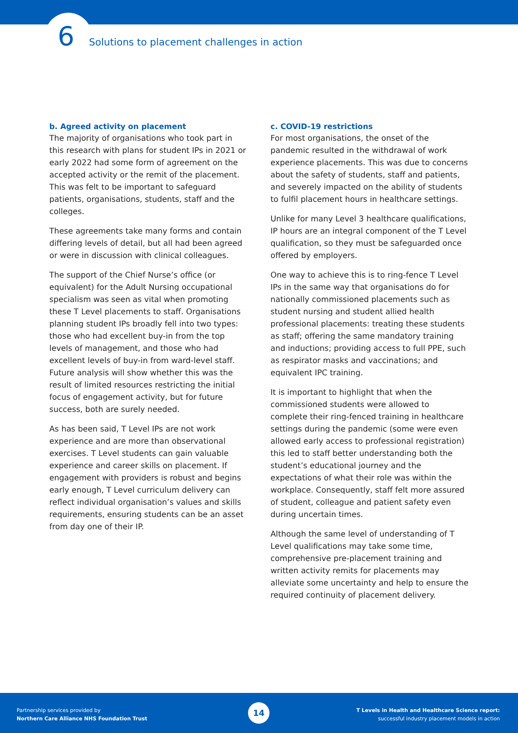6 Solutions to placement challenges in action
b. Agreed activity on placement
The majority of organisations who took part in this research with plans for student IPs in 2021 or early 2022 had some form of agreement on the accepted activity or the remit of the placement. This was felt to be important to safeguard patients, organisations, students, staff and the colleges.
These agreements take many forms and contain differing levels of detail, but all had been agreed or were in discussion with clinical colleagues.
The support of the Chief Nurse’s office (or equivalent) for the Adult Nursing occupational specialism was seen as vital when promoting these T Level placements to staff. Organisations planning student IPs broadly fell into two types: those who had excellent buy-in from the top levels of management, and those who had excellent levels of buy-in from ward-level staff. Future analysis will show whether this was the result of limited resources restricting the initial focus of engagement activity, but for future success, both are surely needed.
As has been said, T Level IPs are not work experience and are more than observational exercises. T Level students can gain valuable experience and career skills on placement. If engagement with providers is robust and begins early enough, T Level curriculum delivery can reflect individual organisation’s values and skills requirements, ensuring students can be an asset from day one of their IP.
c. COVID-19 restrictions
For most organisations, the onset of the pandemic resulted in the withdrawal of work experience placements. This was due to concerns about the safety of students, staff and patients, and severely impacted on the ability of students to fulfil placement hours in healthcare settings.
Unlike for many Level 3 healthcare qualifications, IP hours are an integral component of the T Level qualification, so they must be safeguarded once offered by employers.
One way to achieve this is to ring-fence T Level IPs in the same way that organisations do for nationally commissioned placements such as student nursing and student allied health professional placements: treating these students as staff; offering the same mandatory training and inductions; providing access to full PPE, such as respirator masks and vaccinations; and equivalent IPC training.
It is important to highlight that when the commissioned students were allowed to complete their ring-fenced training in healthcare settings during the pandemic (some were even allowed early access to professional registration) this led to staff better understanding both the student’s educational journey and the expectations of what their role was within the workplace. Consequently, staff felt more assured of student, colleague and patient safety even during uncertain times.
Although the same level of understanding of T Level qualifications may take some time, comprehensive pre-placement training and written activity remits for placements may alleviate some uncertainty and help to ensure the required continuity of placement delivery.
Partnership services provided by
Northern Care Alliance NHS Foundation Trust
14
T Levels in Health and Healthcare Science report:
successful industry placement models in action